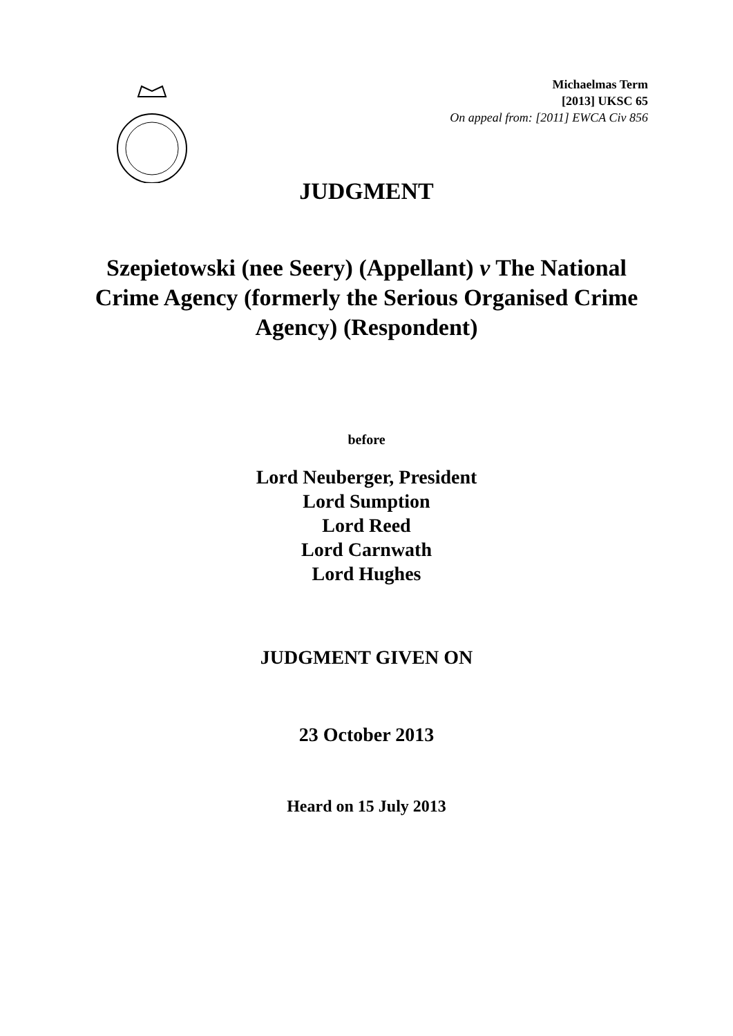Michaelmas Term
[2013] UKSC 65
On appeal from: [2011] EWCA Civ 856
JUDGMENT
Szepietowski (nee Seery) (Appellant) v The National Crime Agency (formerly the Serious Organised Crime Agency) (Respondent)
before
Lord Neuberger, President
Lord Sumption
Lord Reed
Lord Carnwath
Lord Hughes
JUDGMENT GIVEN ON
23 October 2013
Heard on 15 July 2013